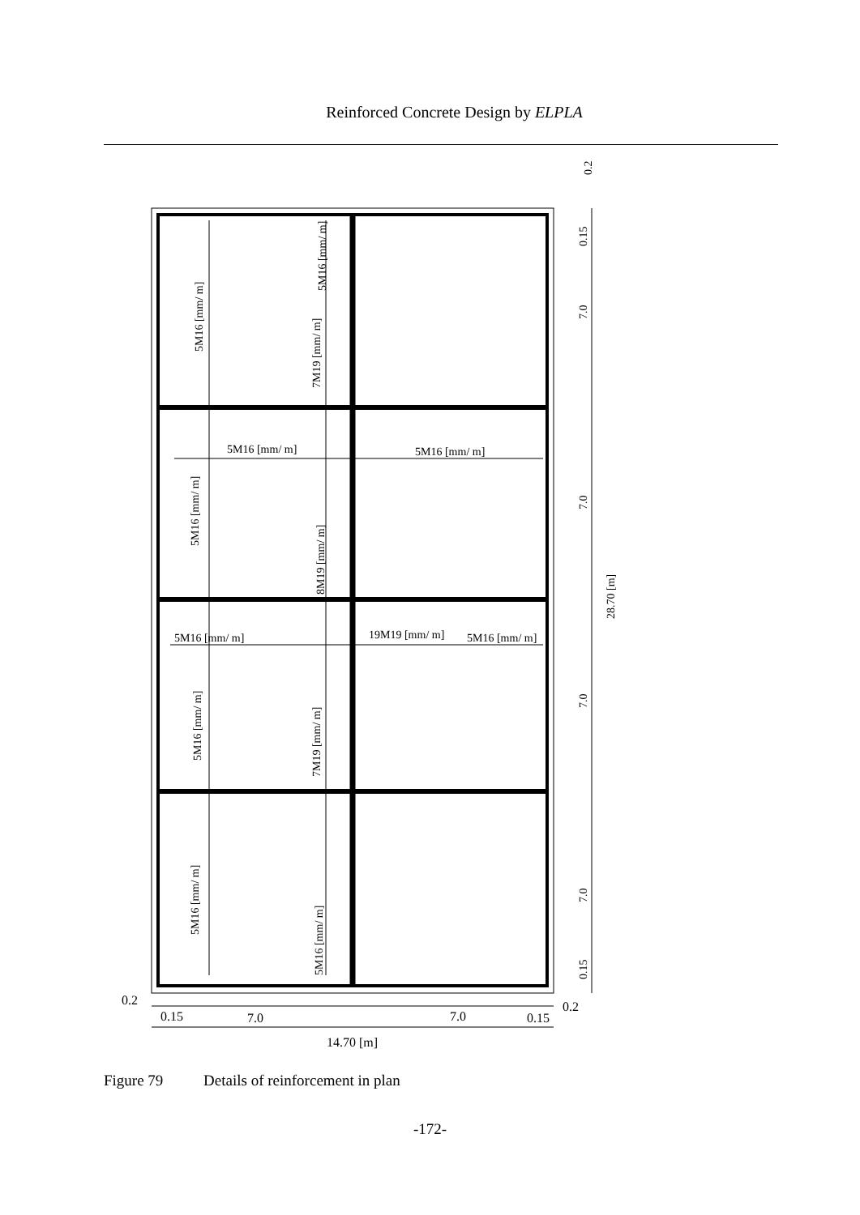Reinforced Concrete Design by ELPLA
0.2
0.15
7.0
7.0
28.70 [m]
7.0
7.0
0.15
5M16 [mm/ m]
5M16 [mm/ m]
7M19 [mm/ m]
5M16 [mm/ m]
8M19 [mm/ m]
5M16 [mm/ m]
7M19 [mm/ m]
5M16 [mm/ m]
5M16 [mm/ m]
5M16 [mm/ m]
5M16 [mm/ m]
5M16 [mm/ m]
19M19 [mm/ m]
5M16 [mm/ m]
0.2
0.15
7.0
7.0
0.15
0.2
14.70 [m]
Figure 79 Details of reinforcement in plan
-172-